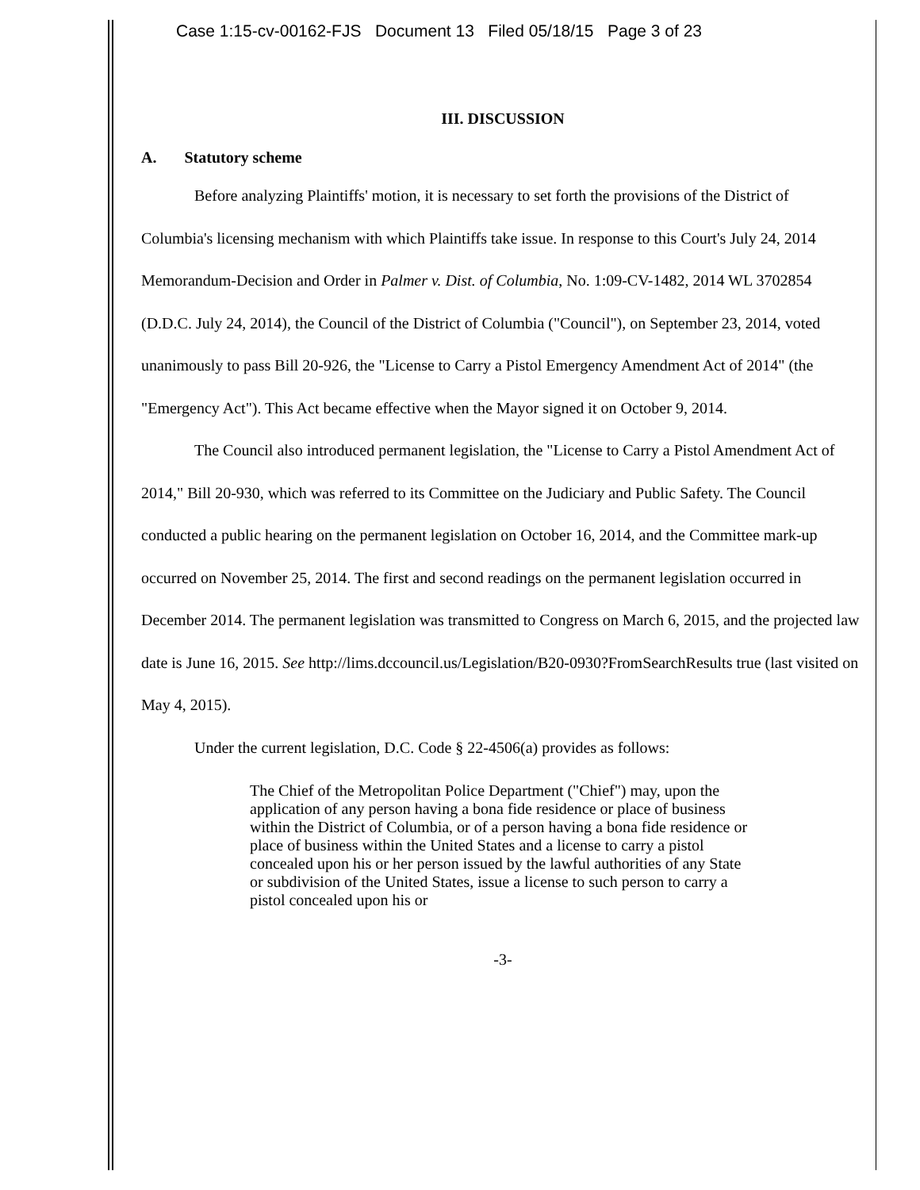Case 1:15-cv-00162-FJS Document 13 Filed 05/18/15 Page 3 of 23
III. DISCUSSION
A. Statutory scheme
Before analyzing Plaintiffs' motion, it is necessary to set forth the provisions of the District of Columbia's licensing mechanism with which Plaintiffs take issue. In response to this Court's July 24, 2014 Memorandum-Decision and Order in Palmer v. Dist. of Columbia, No. 1:09-CV-1482, 2014 WL 3702854 (D.D.C. July 24, 2014), the Council of the District of Columbia ("Council"), on September 23, 2014, voted unanimously to pass Bill 20-926, the "License to Carry a Pistol Emergency Amendment Act of 2014" (the "Emergency Act"). This Act became effective when the Mayor signed it on October 9, 2014.
The Council also introduced permanent legislation, the "License to Carry a Pistol Amendment Act of 2014," Bill 20-930, which was referred to its Committee on the Judiciary and Public Safety. The Council conducted a public hearing on the permanent legislation on October 16, 2014, and the Committee mark-up occurred on November 25, 2014. The first and second readings on the permanent legislation occurred in December 2014. The permanent legislation was transmitted to Congress on March 6, 2015, and the projected law date is June 16, 2015. See http://lims.dccouncil.us/Legislation/B20-0930?FromSearchResults true (last visited on May 4, 2015).
Under the current legislation, D.C. Code § 22-4506(a) provides as follows:
The Chief of the Metropolitan Police Department ("Chief") may, upon the application of any person having a bona fide residence or place of business within the District of Columbia, or of a person having a bona fide residence or place of business within the United States and a license to carry a pistol concealed upon his or her person issued by the lawful authorities of any State or subdivision of the United States, issue a license to such person to carry a pistol concealed upon his or
-3-